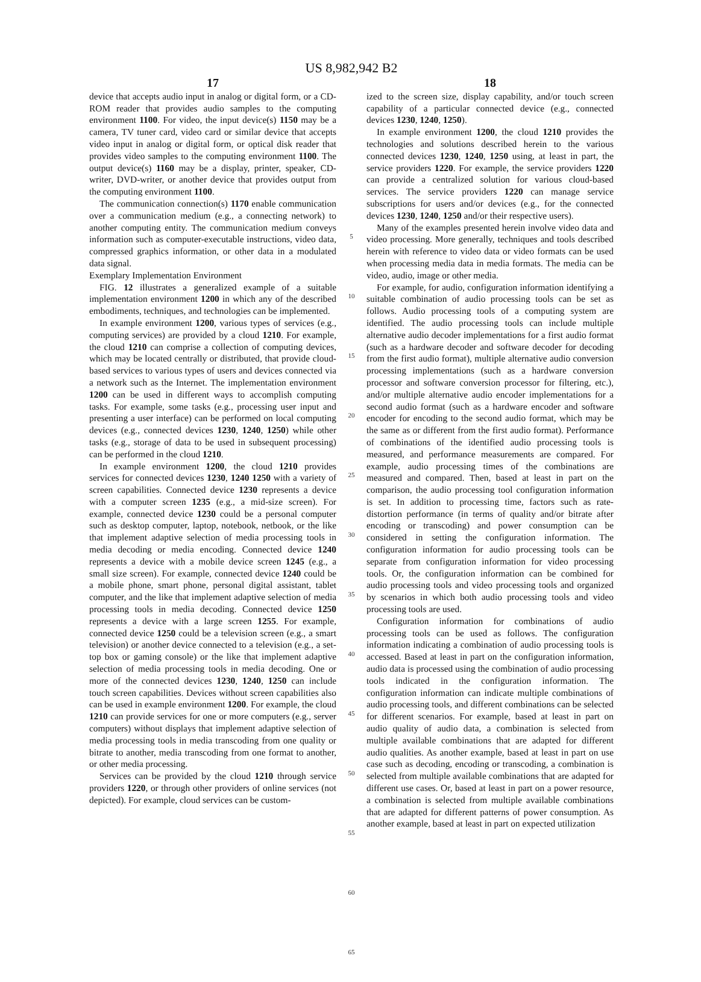US 8,982,942 B2
17
device that accepts audio input in analog or digital form, or a CD-ROM reader that provides audio samples to the computing environment 1100. For video, the input device(s) 1150 may be a camera, TV tuner card, video card or similar device that accepts video input in analog or digital form, or optical disk reader that provides video samples to the computing environment 1100. The output device(s) 1160 may be a display, printer, speaker, CD-writer, DVD-writer, or another device that provides output from the computing environment 1100.
The communication connection(s) 1170 enable communication over a communication medium (e.g., a connecting network) to another computing entity. The communication medium conveys information such as computer-executable instructions, video data, compressed graphics information, or other data in a modulated data signal.
Exemplary Implementation Environment
FIG. 12 illustrates a generalized example of a suitable implementation environment 1200 in which any of the described embodiments, techniques, and technologies can be implemented.
In example environment 1200, various types of services (e.g., computing services) are provided by a cloud 1210. For example, the cloud 1210 can comprise a collection of computing devices, which may be located centrally or distributed, that provide cloud-based services to various types of users and devices connected via a network such as the Internet. The implementation environment 1200 can be used in different ways to accomplish computing tasks. For example, some tasks (e.g., processing user input and presenting a user interface) can be performed on local computing devices (e.g., connected devices 1230, 1240, 1250) while other tasks (e.g., storage of data to be used in subsequent processing) can be performed in the cloud 1210.
In example environment 1200, the cloud 1210 provides services for connected devices 1230, 1240 1250 with a variety of screen capabilities. Connected device 1230 represents a device with a computer screen 1235 (e.g., a mid-size screen). For example, connected device 1230 could be a personal computer such as desktop computer, laptop, notebook, netbook, or the like that implement adaptive selection of media processing tools in media decoding or media encoding. Connected device 1240 represents a device with a mobile device screen 1245 (e.g., a small size screen). For example, connected device 1240 could be a mobile phone, smart phone, personal digital assistant, tablet computer, and the like that implement adaptive selection of media processing tools in media decoding. Connected device 1250 represents a device with a large screen 1255. For example, connected device 1250 could be a television screen (e.g., a smart television) or another device connected to a television (e.g., a set-top box or gaming console) or the like that implement adaptive selection of media processing tools in media decoding. One or more of the connected devices 1230, 1240, 1250 can include touch screen capabilities. Devices without screen capabilities also can be used in example environment 1200. For example, the cloud 1210 can provide services for one or more computers (e.g., server computers) without displays that implement adaptive selection of media processing tools in media transcoding from one quality or bitrate to another, media transcoding from one format to another, or other media processing.
Services can be provided by the cloud 1210 through service providers 1220, or through other providers of online services (not depicted). For example, cloud services can be custom-
5
10
15
20
25
30
35
40
45
50
55
60
65
18
ized to the screen size, display capability, and/or touch screen capability of a particular connected device (e.g., connected devices 1230, 1240, 1250).
In example environment 1200, the cloud 1210 provides the technologies and solutions described herein to the various connected devices 1230, 1240, 1250 using, at least in part, the service providers 1220. For example, the service providers 1220 can provide a centralized solution for various cloud-based services. The service providers 1220 can manage service subscriptions for users and/or devices (e.g., for the connected devices 1230, 1240, 1250 and/or their respective users).
Many of the examples presented herein involve video data and video processing. More generally, techniques and tools described herein with reference to video data or video formats can be used when processing media data in media formats. The media can be video, audio, image or other media.
For example, for audio, configuration information identifying a suitable combination of audio processing tools can be set as follows. Audio processing tools of a computing system are identified. The audio processing tools can include multiple alternative audio decoder implementations for a first audio format (such as a hardware decoder and software decoder for decoding from the first audio format), multiple alternative audio conversion processing implementations (such as a hardware conversion processor and software conversion processor for filtering, etc.), and/or multiple alternative audio encoder implementations for a second audio format (such as a hardware encoder and software encoder for encoding to the second audio format, which may be the same as or different from the first audio format). Performance of combinations of the identified audio processing tools is measured, and performance measurements are compared. For example, audio processing times of the combinations are measured and compared. Then, based at least in part on the comparison, the audio processing tool configuration information is set. In addition to processing time, factors such as rate-distortion performance (in terms of quality and/or bitrate after encoding or transcoding) and power consumption can be considered in setting the configuration information. The configuration information for audio processing tools can be separate from configuration information for video processing tools. Or, the configuration information can be combined for audio processing tools and video processing tools and organized by scenarios in which both audio processing tools and video processing tools are used.
Configuration information for combinations of audio processing tools can be used as follows. The configuration information indicating a combination of audio processing tools is accessed. Based at least in part on the configuration information, audio data is processed using the combination of audio processing tools indicated in the configuration information. The configuration information can indicate multiple combinations of audio processing tools, and different combinations can be selected for different scenarios. For example, based at least in part on audio quality of audio data, a combination is selected from multiple available combinations that are adapted for different audio qualities. As another example, based at least in part on use case such as decoding, encoding or transcoding, a combination is selected from multiple available combinations that are adapted for different use cases. Or, based at least in part on a power resource, a combination is selected from multiple available combinations that are adapted for different patterns of power consumption. As another example, based at least in part on expected utilization